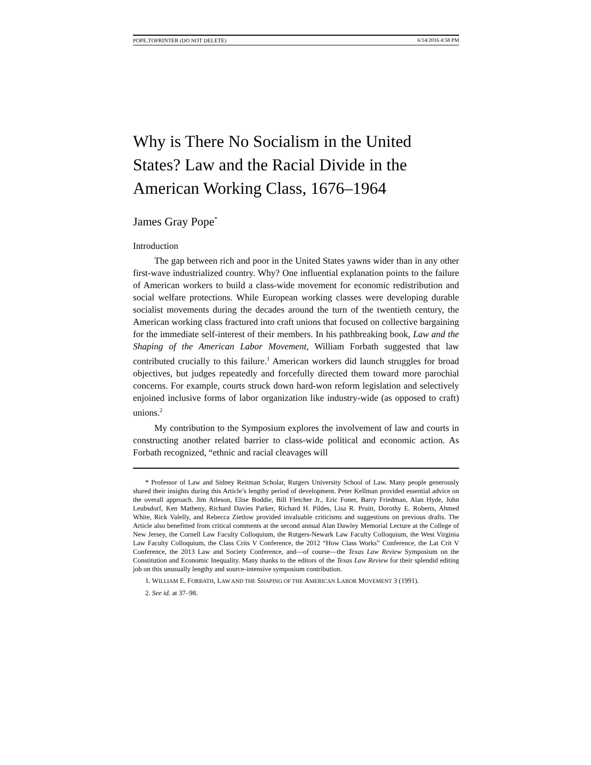POPE.TOPRINTER (DO NOT DELETE) 6/14/2016 4:58 PM
Why is There No Socialism in the United States? Law and the Racial Divide in the American Working Class, 1676–1964
James Gray Pope<sup>*</sup>
Introduction
The gap between rich and poor in the United States yawns wider than in any other first-wave industrialized country. Why? One influential explanation points to the failure of American workers to build a class-wide movement for economic redistribution and social welfare protections. While European working classes were developing durable socialist movements during the decades around the turn of the twentieth century, the American working class fractured into craft unions that focused on collective bargaining for the immediate self-interest of their members. In his pathbreaking book, Law and the Shaping of the American Labor Movement, William Forbath suggested that law contributed crucially to this failure.<sup>1</sup> American workers did launch struggles for broad objectives, but judges repeatedly and forcefully directed them toward more parochial concerns. For example, courts struck down hard-won reform legislation and selectively enjoined inclusive forms of labor organization like industry-wide (as opposed to craft) unions.<sup>2</sup>
My contribution to the Symposium explores the involvement of law and courts in constructing another related barrier to class-wide political and economic action. As Forbath recognized, “ethnic and racial cleavages will
* Professor of Law and Sidney Reitman Scholar, Rutgers University School of Law. Many people generously shared their insights during this Article’s lengthy period of development. Peter Kellman provided essential advice on the overall approach. Jim Atleson, Elise Boddie, Bill Fletcher Jr., Eric Foner, Barry Friedman, Alan Hyde, John Leubsdorf, Ken Matheny, Richard Davies Parker, Richard H. Pildes, Lisa R. Pruitt, Dorothy E. Roberts, Ahmed White, Rick Valelly, and Rebecca Zietlow provided invaluable criticisms and suggestions on previous drafts. The Article also benefitted from critical comments at the second annual Alan Dawley Memorial Lecture at the College of New Jersey, the Cornell Law Faculty Colloquium, the Rutgers-Newark Law Faculty Colloquium, the West Virginia Law Faculty Colloquium, the Class Crits V Conference, the 2012 “How Class Works” Conference, the Lat Crit V Conference, the 2013 Law and Society Conference, and—of course—the Texas Law Review Symposium on the Constitution and Economic Inequality. Many thanks to the editors of the Texas Law Review for their splendid editing job on this unusually lengthy and source-intensive symposium contribution.
1. WILLIAM E. FORBATH, LAW AND THE SHAPING OF THE AMERICAN LABOR MOVEMENT 3 (1991).
2. See id. at 37–98.